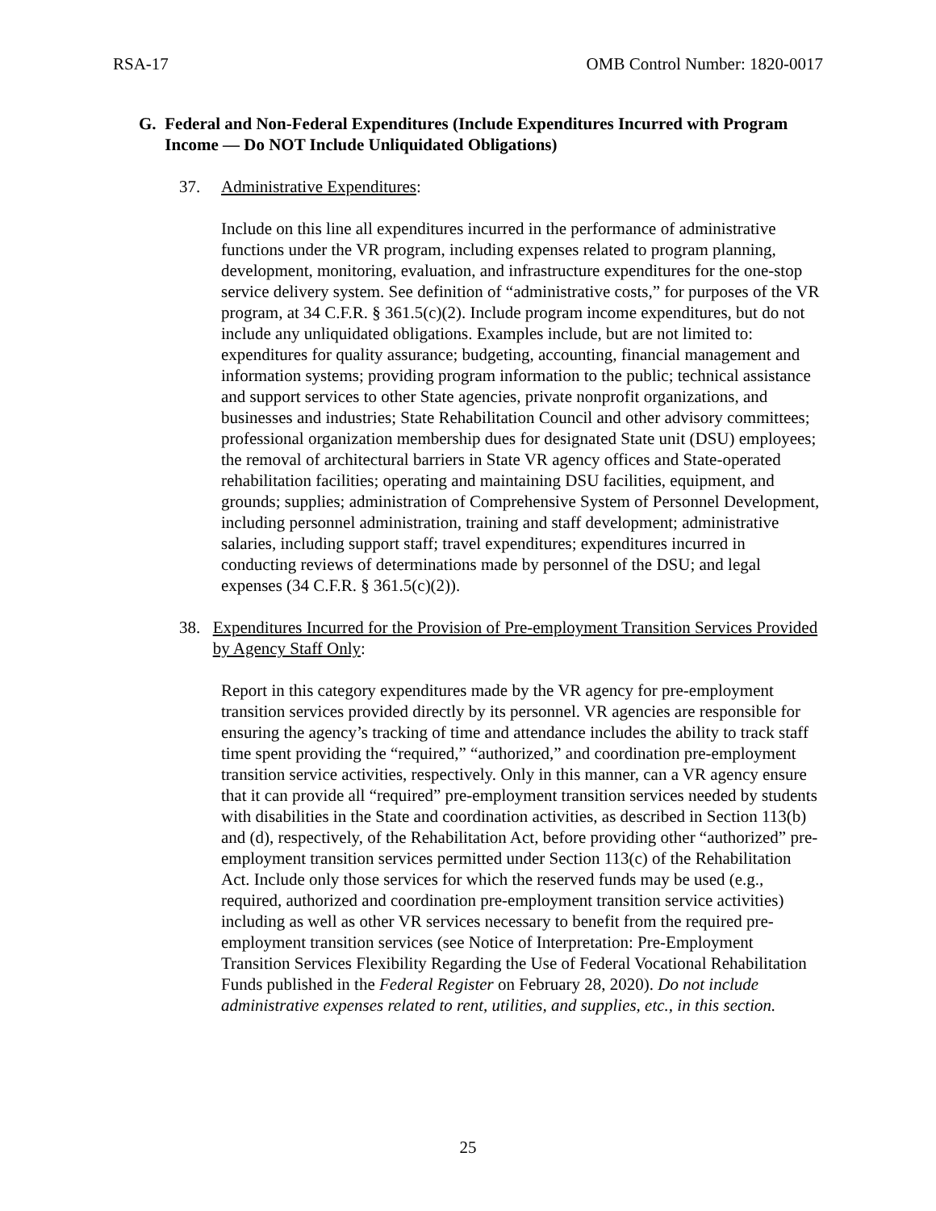RSA-17 OMB Control Number: 1820-0017
G. Federal and Non-Federal Expenditures (Include Expenditures Incurred with Program Income — Do NOT Include Unliquidated Obligations)
37. Administrative Expenditures:
Include on this line all expenditures incurred in the performance of administrative functions under the VR program, including expenses related to program planning, development, monitoring, evaluation, and infrastructure expenditures for the one-stop service delivery system. See definition of “administrative costs,” for purposes of the VR program, at 34 C.F.R. § 361.5(c)(2). Include program income expenditures, but do not include any unliquidated obligations. Examples include, but are not limited to: expenditures for quality assurance; budgeting, accounting, financial management and information systems; providing program information to the public; technical assistance and support services to other State agencies, private nonprofit organizations, and businesses and industries; State Rehabilitation Council and other advisory committees; professional organization membership dues for designated State unit (DSU) employees; the removal of architectural barriers in State VR agency offices and State-operated rehabilitation facilities; operating and maintaining DSU facilities, equipment, and grounds; supplies; administration of Comprehensive System of Personnel Development, including personnel administration, training and staff development; administrative salaries, including support staff; travel expenditures; expenditures incurred in conducting reviews of determinations made by personnel of the DSU; and legal expenses (34 C.F.R. § 361.5(c)(2)).
38. Expenditures Incurred for the Provision of Pre-employment Transition Services Provided by Agency Staff Only:
Report in this category expenditures made by the VR agency for pre-employment transition services provided directly by its personnel. VR agencies are responsible for ensuring the agency’s tracking of time and attendance includes the ability to track staff time spent providing the “required,” “authorized,” and coordination pre-employment transition service activities, respectively. Only in this manner, can a VR agency ensure that it can provide all “required” pre-employment transition services needed by students with disabilities in the State and coordination activities, as described in Section 113(b) and (d), respectively, of the Rehabilitation Act, before providing other “authorized” pre-employment transition services permitted under Section 113(c) of the Rehabilitation Act. Include only those services for which the reserved funds may be used (e.g., required, authorized and coordination pre-employment transition service activities) including as well as other VR services necessary to benefit from the required pre-employment transition services (see Notice of Interpretation: Pre-Employment Transition Services Flexibility Regarding the Use of Federal Vocational Rehabilitation Funds published in the Federal Register on February 28, 2020). Do not include administrative expenses related to rent, utilities, and supplies, etc., in this section.
25